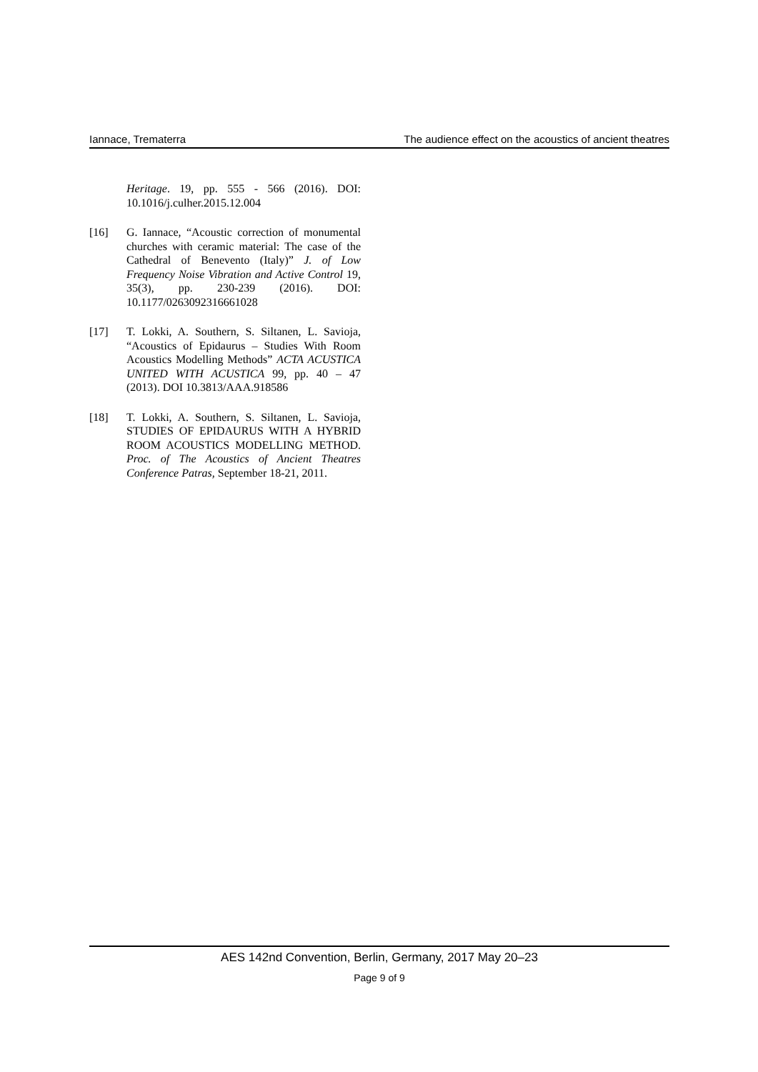Iannace, Trematerra The audience effect on the acoustics of ancient theatres
Heritage. 19, pp. 555 - 566 (2016). DOI: 10.1016/j.culher.2015.12.004
[16] G. Iannace, “Acoustic correction of monumental churches with ceramic material: The case of the Cathedral of Benevento (Italy)” J. of Low Frequency Noise Vibration and Active Control 19, 35(3), pp. 230-239 (2016). DOI: 10.1177/0263092316661028
[17] T. Lokki, A. Southern, S. Siltanen, L. Savioja, “Acoustics of Epidaurus – Studies With Room Acoustics Modelling Methods” ACTA ACUSTICA UNITED WITH ACUSTICA 99, pp. 40 – 47 (2013). DOI 10.3813/AAA.918586
[18] T. Lokki, A. Southern, S. Siltanen, L. Savioja, STUDIES OF EPIDAURUS WITH A HYBRID ROOM ACOUSTICS MODELLING METHOD. Proc. of The Acoustics of Ancient Theatres Conference Patras, September 18-21, 2011.
AES 142nd Convention, Berlin, Germany, 2017 May 20–23
Page 9 of 9